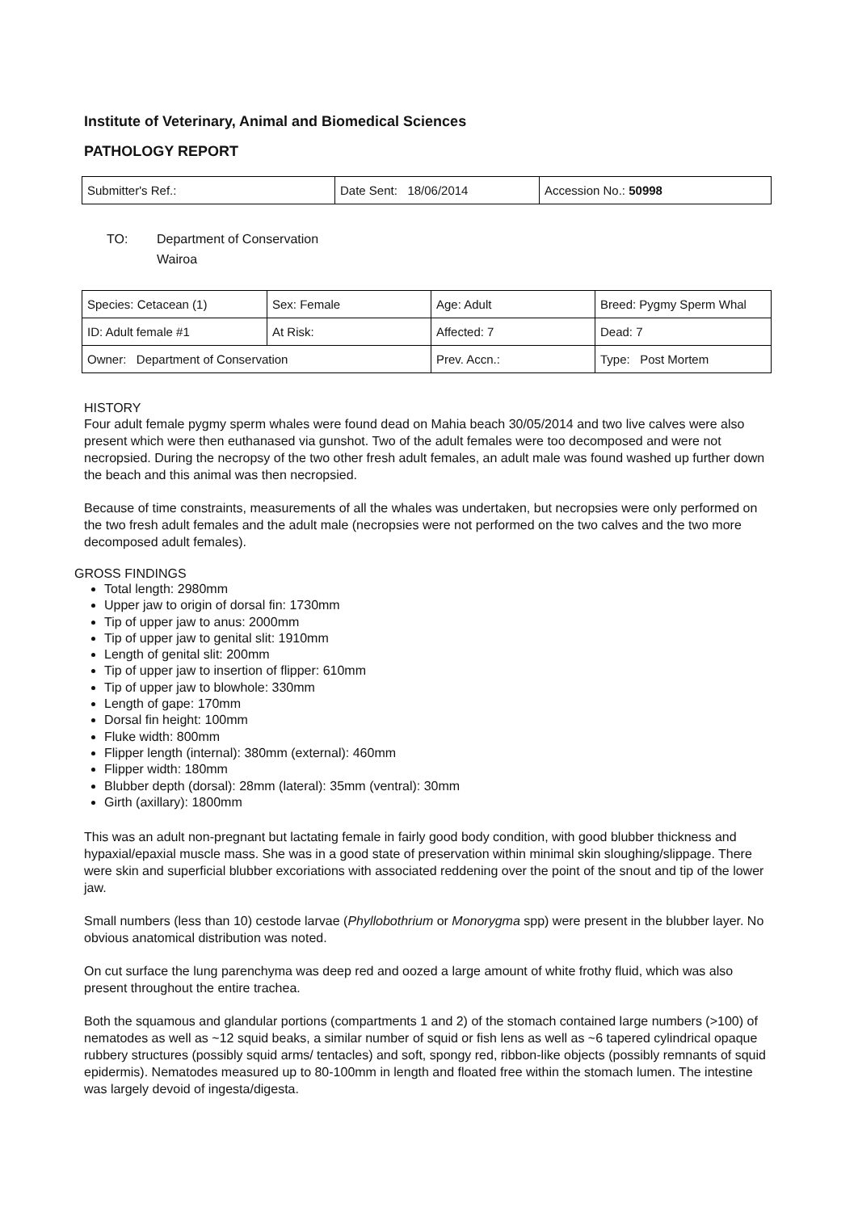Institute of Veterinary, Animal and Biomedical Sciences
PATHOLOGY REPORT
| Submitter's Ref.: | Date Sent: 18/06/2014 | Accession No.: 50998 |
TO: Department of Conservation
Wairoa
| Species: Cetacean (1) | Sex: Female | Age: Adult | Breed: Pygmy Sperm Whal |
| ID: Adult female #1 | At Risk: | Affected: 7 | Dead: 7 |
| Owner: Department of Conservation | | Prev. Accn.: | Type: Post Mortem |
HISTORY
Four adult female pygmy sperm whales were found dead on Mahia beach 30/05/2014 and two live calves were also present which were then euthanased via gunshot. Two of the adult females were too decomposed and were not necropsied. During the necropsy of the two other fresh adult females, an adult male was found washed up further down the beach and this animal was then necropsied.
Because of time constraints, measurements of all the whales was undertaken, but necropsies were only performed on the two fresh adult females and the adult male (necropsies were not performed on the two calves and the two more decomposed adult females).
GROSS FINDINGS
Total length: 2980mm
Upper jaw to origin of dorsal fin: 1730mm
Tip of upper jaw to anus: 2000mm
Tip of upper jaw to genital slit: 1910mm
Length of genital slit: 200mm
Tip of upper jaw to insertion of flipper: 610mm
Tip of upper jaw to blowhole: 330mm
Length of gape: 170mm
Dorsal fin height: 100mm
Fluke width: 800mm
Flipper length (internal): 380mm (external): 460mm
Flipper width: 180mm
Blubber depth (dorsal): 28mm (lateral): 35mm (ventral): 30mm
Girth (axillary): 1800mm
This was an adult non-pregnant but lactating female in fairly good body condition, with good blubber thickness and hypaxial/epaxial muscle mass. She was in a good state of preservation within minimal skin sloughing/slippage. There were skin and superficial blubber excoriations with associated reddening over the point of the snout and tip of the lower jaw.
Small numbers (less than 10) cestode larvae (Phyllobothrium or Monorygma spp) were present in the blubber layer. No obvious anatomical distribution was noted.
On cut surface the lung parenchyma was deep red and oozed a large amount of white frothy fluid, which was also present throughout the entire trachea.
Both the squamous and glandular portions (compartments 1 and 2) of the stomach contained large numbers (>100) of nematodes as well as ~12 squid beaks, a similar number of squid or fish lens as well as ~6 tapered cylindrical opaque rubbery structures (possibly squid arms/ tentacles) and soft, spongy red, ribbon-like objects (possibly remnants of squid epidermis). Nematodes measured up to 80-100mm in length and floated free within the stomach lumen. The intestine was largely devoid of ingesta/digesta.